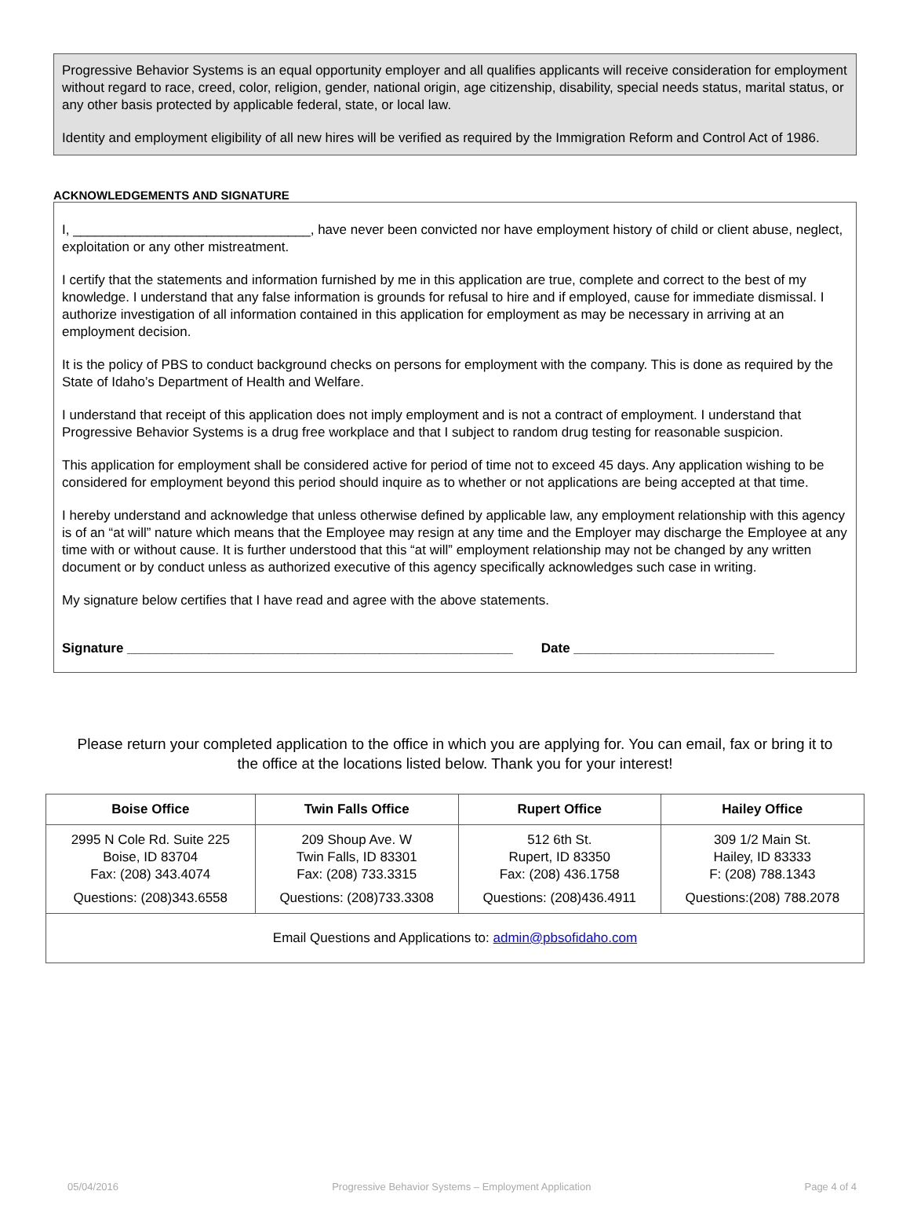Progressive Behavior Systems is an equal opportunity employer and all qualifies applicants will receive consideration for employment without regard to race, creed, color, religion, gender, national origin, age citizenship, disability, special needs status, marital status, or any other basis protected by applicable federal, state, or local law.
Identity and employment eligibility of all new hires will be verified as required by the Immigration Reform and Control Act of 1986.
ACKNOWLEDGEMENTS AND SIGNATURE
I, ________________________________, have never been convicted nor have employment history of child or client abuse, neglect, exploitation or any other mistreatment.
I certify that the statements and information furnished by me in this application are true, complete and correct to the best of my knowledge. I understand that any false information is grounds for refusal to hire and if employed, cause for immediate dismissal. I authorize investigation of all information contained in this application for employment as may be necessary in arriving at an employment decision.
It is the policy of PBS to conduct background checks on persons for employment with the company. This is done as required by the State of Idaho’s Department of Health and Welfare.
I understand that receipt of this application does not imply employment and is not a contract of employment. I understand that Progressive Behavior Systems is a drug free workplace and that I subject to random drug testing for reasonable suspicion.
This application for employment shall be considered active for period of time not to exceed 45 days. Any application wishing to be considered for employment beyond this period should inquire as to whether or not applications are being accepted at that time.
I hereby understand and acknowledge that unless otherwise defined by applicable law, any employment relationship with this agency is of an “at will” nature which means that the Employee may resign at any time and the Employer may discharge the Employee at any time with or without cause. It is further understood that this “at will” employment relationship may not be changed by any written document or by conduct unless as authorized executive of this agency specifically acknowledges such case in writing.
My signature below certifies that I have read and agree with the above statements.
Signature ____________________________________________________ Date ___________________________
Please return your completed application to the office in which you are applying for. You can email, fax or bring it to the office at the locations listed below. Thank you for your interest!
| Boise Office | Twin Falls Office | Rupert Office | Hailey Office |
| --- | --- | --- | --- |
| 2995 N Cole Rd. Suite 225 Boise, ID 83704 Fax: (208) 343.4074 | 209 Shoup Ave. W Twin Falls, ID 83301 Fax: (208) 733.3315 | 512 6th St. Rupert, ID 83350 Fax: (208) 436.1758 | 309 1/2 Main St. Hailey, ID 83333 F: (208) 788.1343 |
| Questions: (208)343.6558 | Questions: (208)733.3308 | Questions: (208)436.4911 | Questions:(208) 788.2078 |
| Email Questions and Applications to: admin@pbsofidaho.com | | | |
05/04/2016 Progressive Behavior Systems – Employment Application Page 4 of 4